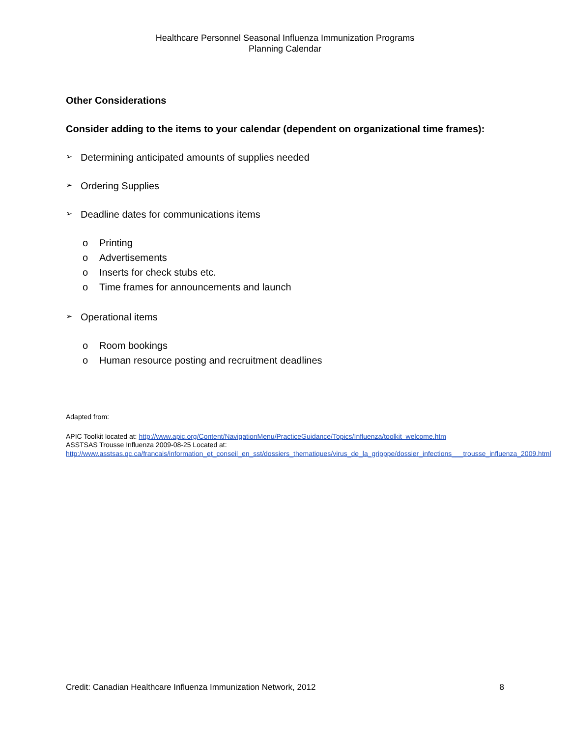Healthcare Personnel Seasonal Influenza Immunization Programs
Planning Calendar
Other Considerations
Consider adding to the items to your calendar (dependent on organizational time frames):
➢ Determining anticipated amounts of supplies needed
➢ Ordering Supplies
➢ Deadline dates for communications items
o Printing
o Advertisements
o Inserts for check stubs etc.
o Time frames for announcements and launch
➢ Operational items
o Room bookings
o Human resource posting and recruitment deadlines
Adapted from:
APIC Toolkit located at: http://www.apic.org/Content/NavigationMenu/PracticeGuidance/Topics/Influenza/toolkit_welcome.htm
ASSTSAS Trousse Influenza 2009-08-25 Located at:
http://www.asstsas.qc.ca/francais/information_et_conseil_en_sst/dossiers_thematiques/virus_de_la_gripppe/dossier_infections___trousse_influenza_2009.html
Credit: Canadian Healthcare Influenza Immunization Network, 2012 8